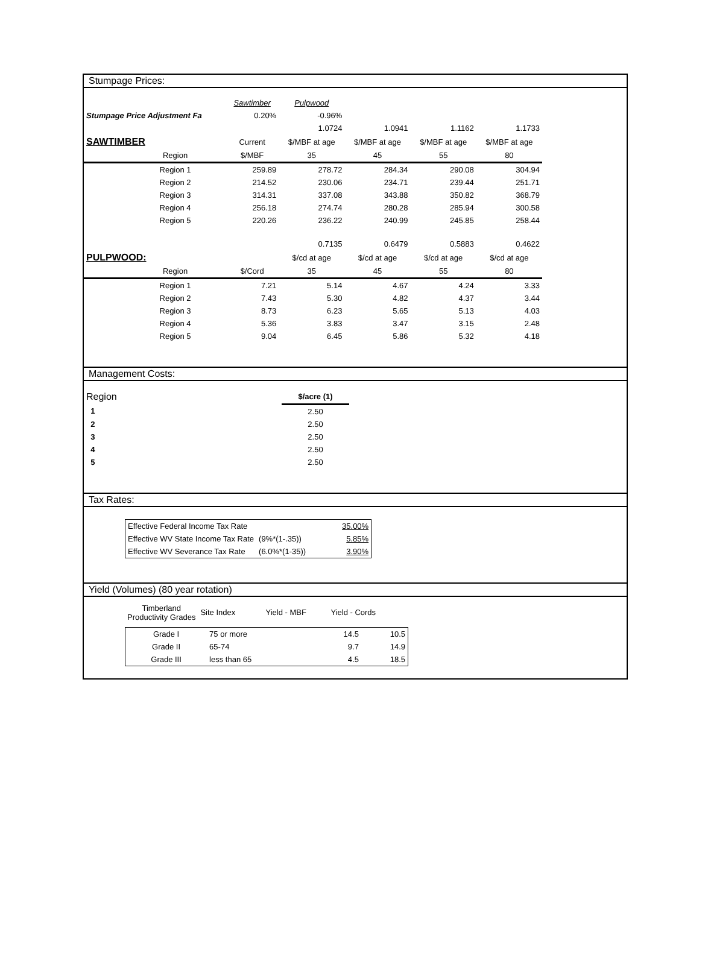Stumpage Prices:
| | | Sawtimber | Pulpwood | | | |
| Stumpage Price Adjustment Fa | | 0.20% | -0.96% | | | |
| | | | 1.0724 | 1.0941 | 1.1162 | 1.1733 |
| SAWTIMBER | | Current | $/MBF at age | $/MBF at age | $/MBF at age | $/MBF at age |
| | Region | $/MBF | 35 | 45 | 55 | 80 |
| | Region 1 | 259.89 | 278.72 | 284.34 | 290.08 | 304.94 |
| | Region 2 | 214.52 | 230.06 | 234.71 | 239.44 | 251.71 |
| | Region 3 | 314.31 | 337.08 | 343.88 | 350.82 | 368.79 |
| | Region 4 | 256.18 | 274.74 | 280.28 | 285.94 | 300.58 |
| | Region 5 | 220.26 | 236.22 | 240.99 | 245.85 | 258.44 |
| | | | 0.7135 | 0.6479 | 0.5883 | 0.4622 |
| PULPWOOD: | | | $/cd at age | $/cd at age | $/cd at age | $/cd at age |
| | Region | $/Cord | 35 | 45 | 55 | 80 |
| | Region 1 | 7.21 | 5.14 | 4.67 | 4.24 | 3.33 |
| | Region 2 | 7.43 | 5.30 | 4.82 | 4.37 | 3.44 |
| | Region 3 | 8.73 | 6.23 | 5.65 | 5.13 | 4.03 |
| | Region 4 | 5.36 | 3.83 | 3.47 | 3.15 | 2.48 |
| | Region 5 | 9.04 | 6.45 | 5.86 | 5.32 | 4.18 |
Management Costs:
| Region | $/acre (1) |
| 1 | 2.50 |
| 2 | 2.50 |
| 3 | 2.50 |
| 4 | 2.50 |
| 5 | 2.50 |
Tax Rates:
| Effective Federal Income Tax Rate | | 35.00% |
| Effective WV State Income Tax Rate | (9%*(1-.35)) | 5.85% |
| Effective WV Severance Tax Rate | (6.0%*(1-35)) | 3.90% |
Yield (Volumes) (80 year rotation)
| Timberland Productivity Grades | Site Index | Yield - MBF | Yield - Cords |
| Grade I | 75 or more | 14.5 | 10.5 |
| Grade II | 65-74 | 9.7 | 14.9 |
| Grade III | less than 65 | 4.5 | 18.5 |